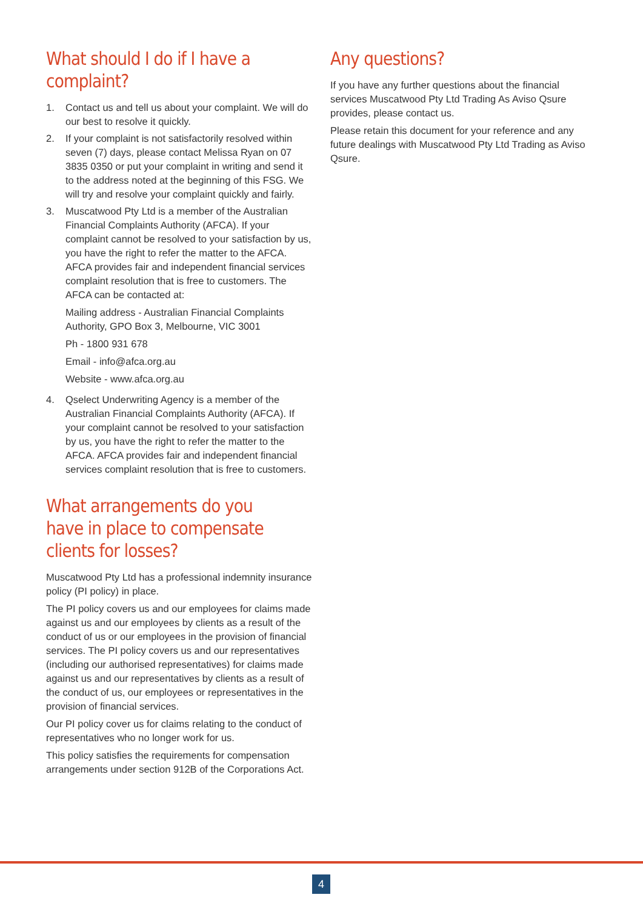What should I do if I have a complaint?
1. Contact us and tell us about your complaint. We will do our best to resolve it quickly.
2. If your complaint is not satisfactorily resolved within seven (7) days, please contact Melissa Ryan on 07 3835 0350 or put your complaint in writing and send it to the address noted at the beginning of this FSG. We will try and resolve your complaint quickly and fairly.
3. Muscatwood Pty Ltd is a member of the Australian Financial Complaints Authority (AFCA). If your complaint cannot be resolved to your satisfaction by us, you have the right to refer the matter to the AFCA. AFCA provides fair and independent financial services complaint resolution that is free to customers. The AFCA can be contacted at:
Mailing address - Australian Financial Complaints Authority, GPO Box 3, Melbourne, VIC 3001
Ph - 1800 931 678
Email - info@afca.org.au
Website - www.afca.org.au
4. Qselect Underwriting Agency is a member of the Australian Financial Complaints Authority (AFCA). If your complaint cannot be resolved to your satisfaction by us, you have the right to refer the matter to the AFCA. AFCA provides fair and independent financial services complaint resolution that is free to customers.
What arrangements do you have in place to compensate clients for losses?
Muscatwood Pty Ltd has a professional indemnity insurance policy (PI policy) in place.
The PI policy covers us and our employees for claims made against us and our employees by clients as a result of the conduct of us or our employees in the provision of financial services. The PI policy covers us and our representatives (including our authorised representatives) for claims made against us and our representatives by clients as a result of the conduct of us, our employees or representatives in the provision of financial services.
Our PI policy cover us for claims relating to the conduct of representatives who no longer work for us.
This policy satisfies the requirements for compensation arrangements under section 912B of the Corporations Act.
Any questions?
If you have any further questions about the financial services Muscatwood Pty Ltd Trading As Aviso Qsure provides, please contact us.
Please retain this document for your reference and any future dealings with Muscatwood Pty Ltd Trading as Aviso Qsure.
4